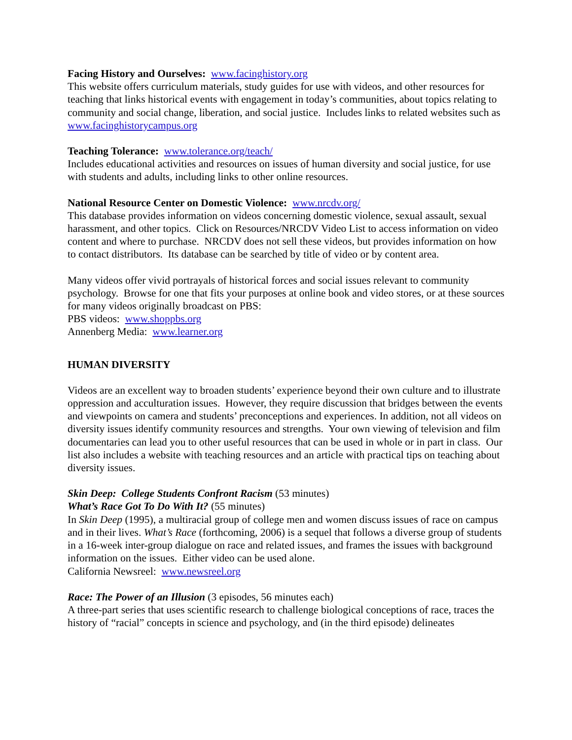Facing History and Ourselves: www.facinghistory.org
This website offers curriculum materials, study guides for use with videos, and other resources for teaching that links historical events with engagement in today’s communities, about topics relating to community and social change, liberation, and social justice. Includes links to related websites such as www.facinghistorycampus.org
Teaching Tolerance: www.tolerance.org/teach/
Includes educational activities and resources on issues of human diversity and social justice, for use with students and adults, including links to other online resources.
National Resource Center on Domestic Violence: www.nrcdv.org/
This database provides information on videos concerning domestic violence, sexual assault, sexual harassment, and other topics. Click on Resources/NRCDV Video List to access information on video content and where to purchase. NRCDV does not sell these videos, but provides information on how to contact distributors. Its database can be searched by title of video or by content area.
Many videos offer vivid portrayals of historical forces and social issues relevant to community psychology. Browse for one that fits your purposes at online book and video stores, or at these sources for many videos originally broadcast on PBS:
PBS videos: www.shoppbs.org
Annenberg Media: www.learner.org
HUMAN DIVERSITY
Videos are an excellent way to broaden students’ experience beyond their own culture and to illustrate oppression and acculturation issues. However, they require discussion that bridges between the events and viewpoints on camera and students’ preconceptions and experiences. In addition, not all videos on diversity issues identify community resources and strengths. Your own viewing of television and film documentaries can lead you to other useful resources that can be used in whole or in part in class. Our list also includes a website with teaching resources and an article with practical tips on teaching about diversity issues.
Skin Deep: College Students Confront Racism (53 minutes)
What’s Race Got To Do With It? (55 minutes)
In Skin Deep (1995), a multiracial group of college men and women discuss issues of race on campus and in their lives. What’s Race (forthcoming, 2006) is a sequel that follows a diverse group of students in a 16-week inter-group dialogue on race and related issues, and frames the issues with background information on the issues. Either video can be used alone.
California Newsreel: www.newsreel.org
Race: The Power of an Illusion (3 episodes, 56 minutes each)
A three-part series that uses scientific research to challenge biological conceptions of race, traces the history of “racial” concepts in science and psychology, and (in the third episode) delineates